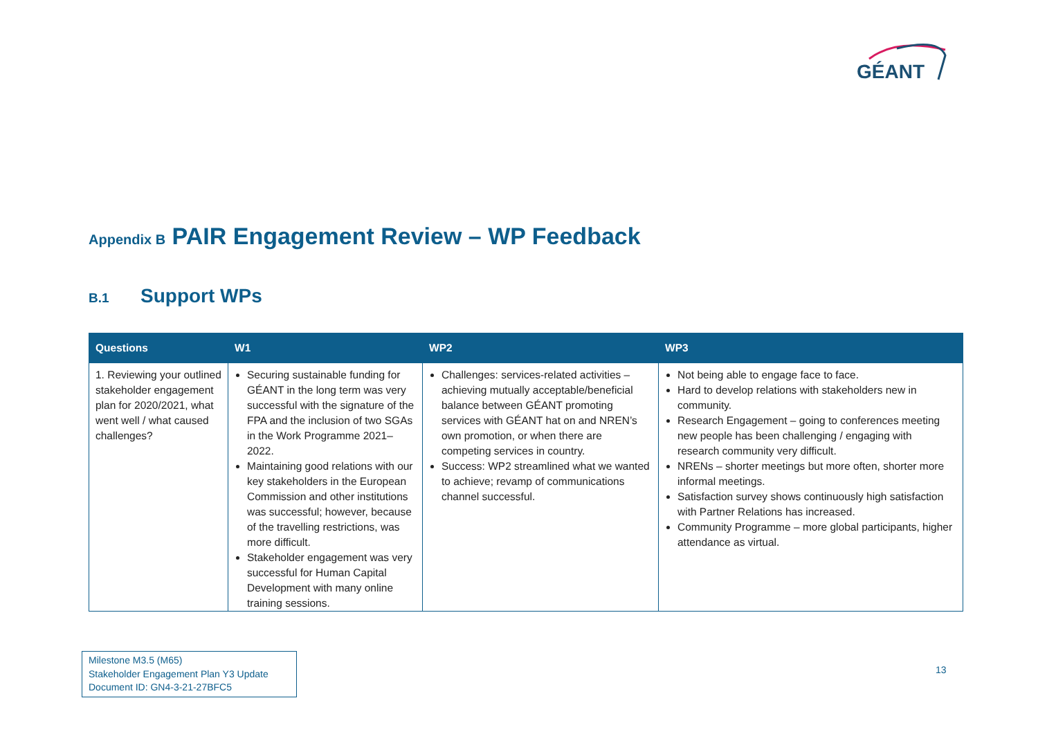GÉANT
Appendix B PAIR Engagement Review – WP Feedback
B.1 Support WPs
| Questions | W1 | WP2 | WP3 |
| --- | --- | --- | --- |
| 1. Reviewing your outlined stakeholder engagement plan for 2020/2021, what went well / what caused challenges? | Securing sustainable funding for GÉANT in the long term was very successful with the signature of the FPA and the inclusion of two SGAs in the Work Programme 2021–2022. Maintaining good relations with our key stakeholders in the European Commission and other institutions was successful; however, because of the travelling restrictions, was more difficult. Stakeholder engagement was very successful for Human Capital Development with many online training sessions. | Challenges: services-related activities – achieving mutually acceptable/beneficial balance between GÉANT promoting services with GÉANT hat on and NREN’s own promotion, or when there are competing services in country. Success: WP2 streamlined what we wanted to achieve; revamp of communications channel successful. | Not being able to engage face to face. Hard to develop relations with stakeholders new in community. Research Engagement – going to conferences meeting new people has been challenging / engaging with research community very difficult. NRENs – shorter meetings but more often, shorter more informal meetings. Satisfaction survey shows continuously high satisfaction with Partner Relations has increased. Community Programme – more global participants, higher attendance as virtual. |
Milestone M3.5 (M65)
Stakeholder Engagement Plan Y3 Update
Document ID: GN4-3-21-27BFC5
13